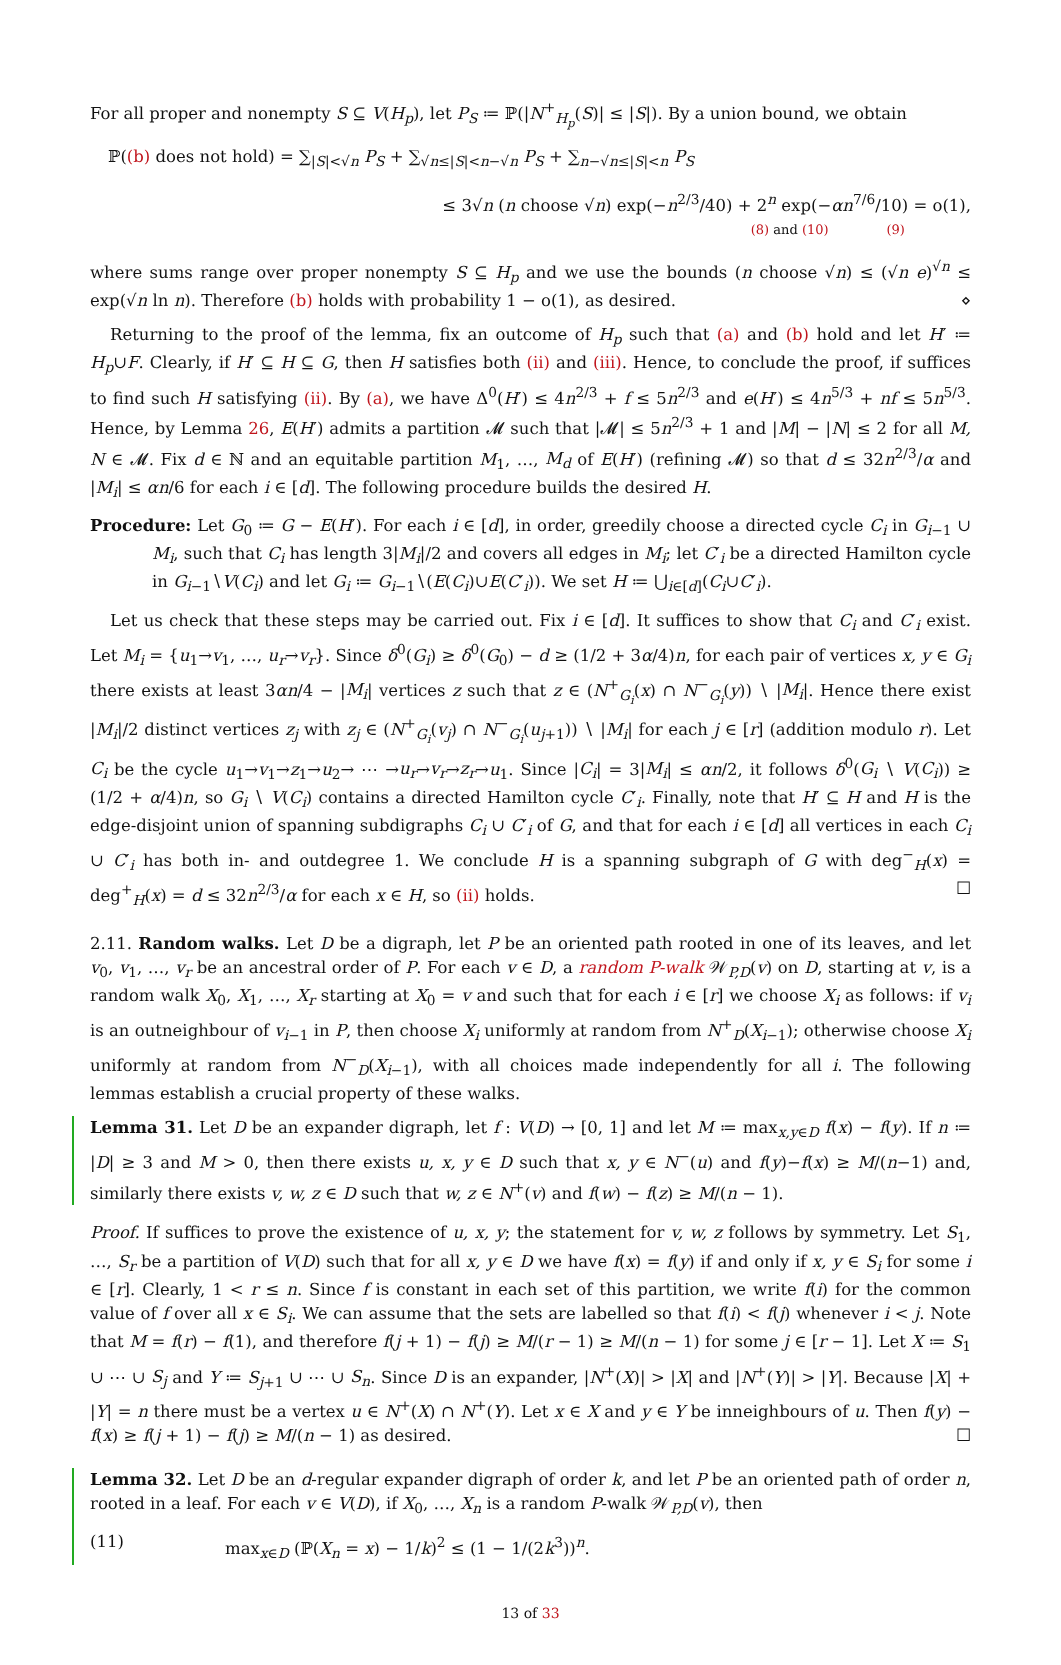For all proper and nonempty S ⊆ V(H<sub>p</sub>), let P<sub>S</sub> ≔ ℙ(|N<sup>+</sup><sub>H<sub>p</sub></sub>(S)| ≤ |S|). By a union bound, we obtain
ℙ((b) does not hold) = ∑<sub>|S|<√n</sub> P<sub>S</sub> + ∑<sub>√n≤|S|<n−√n</sub> P<sub>S</sub> + ∑<sub>n−√n≤|S|<n</sub> P<sub>S</sub>
≤ 3√n (n choose √n) exp(−n<sup>2/3</sup>/40) + 2<sup>n</sup> exp(−αn<sup>7/6</sup>/10) = o(1),
(8) and (10) (9)
where sums range over proper nonempty S ⊆ H<sub>p</sub> and we use the bounds (n choose √n) ≤ (√n e)<sup>√n</sup> ≤ exp(√n ln n). Therefore (b) holds with probability 1 − o(1), as desired. ⋄
Returning to the proof of the lemma, fix an outcome of H<sub>p</sub> such that (a) and (b) hold and let H′ ≔ H<sub>p</sub>∪F. Clearly, if H′ ⊆ H ⊆ G, then H satisfies both (ii) and (iii). Hence, to conclude the proof, if suffices to find such H satisfying (ii). By (a), we have Δ<sup>0</sup>(H′) ≤ 4n<sup>2/3</sup> + f ≤ 5n<sup>2/3</sup> and e(H′) ≤ 4n<sup>5/3</sup> + nf ≤ 5n<sup>5/3</sup>. Hence, by Lemma 26, E(H′) admits a partition 𝓜 such that |𝓜| ≤ 5n<sup>2/3</sup> + 1 and |M| − |N| ≤ 2 for all M, N ∈ 𝓜. Fix d ∈ ℕ and an equitable partition M<sub>1</sub>, …, M<sub>d</sub> of E(H′) (refining 𝓜) so that d ≤ 32n<sup>2/3</sup>/α and |M<sub>i</sub>| ≤ αn/6 for each i ∈ [d]. The following procedure builds the desired H.
Procedure: Let G<sub>0</sub> ≔ G − E(H′). For each i ∈ [d], in order, greedily choose a directed cycle C<sub>i</sub> in G<sub>i−1</sub> ∪ M<sub>i</sub>, such that C<sub>i</sub> has length 3|M<sub>i</sub>|/2 and covers all edges in M<sub>i</sub>; let C′<sub>i</sub> be a directed Hamilton cycle in G<sub>i−1</sub>∖V(C<sub>i</sub>) and let G<sub>i</sub> ≔ G<sub>i−1</sub>∖(E(C<sub>i</sub>)∪E(C′<sub>i</sub>)). We set H ≔ ⋃<sub>i∈[d]</sub>(C<sub>i</sub>∪C′<sub>i</sub>).
Let us check that these steps may be carried out. Fix i ∈ [d]. It suffices to show that C<sub>i</sub> and C′<sub>i</sub> exist. Let M<sub>i</sub> = {u<sub>1</sub>→v<sub>1</sub>, …, u<sub>r</sub>→v<sub>r</sub>}. Since δ<sup>0</sup>(G<sub>i</sub>) ≥ δ<sup>0</sup>(G<sub>0</sub>) − d ≥ (1/2 + 3α/4)n, for each pair of vertices x, y ∈ G<sub>i</sub> there exists at least 3αn/4 − |M<sub>i</sub>| vertices z such that z ∈ (N<sup>+</sup><sub>G<sub>i</sub></sub>(x) ∩ N<sup>−</sup><sub>G<sub>i</sub></sub>(y)) ∖ |M<sub>i</sub>|. Hence there exist |M<sub>i</sub>|/2 distinct vertices z<sub>j</sub> with z<sub>j</sub> ∈ (N<sup>+</sup><sub>G<sub>i</sub></sub>(v<sub>j</sub>) ∩ N<sup>−</sup><sub>G<sub>i</sub></sub>(u<sub>j+1</sub>)) ∖ |M<sub>i</sub>| for each j ∈ [r] (addition modulo r). Let C<sub>i</sub> be the cycle u<sub>1</sub>→v<sub>1</sub>→z<sub>1</sub>→u<sub>2</sub>→ ⋯ →u<sub>r</sub>→v<sub>r</sub>→z<sub>r</sub>→u<sub>1</sub>. Since |C<sub>i</sub>| = 3|M<sub>i</sub>| ≤ αn/2, it follows δ<sup>0</sup>(G<sub>i</sub> ∖ V(C<sub>i</sub>)) ≥ (1/2 + α/4)n, so G<sub>i</sub> ∖ V(C<sub>i</sub>) contains a directed Hamilton cycle C′<sub>i</sub>. Finally, note that H′ ⊆ H and H is the edge-disjoint union of spanning subdigraphs C<sub>i</sub> ∪ C′<sub>i</sub> of G, and that for each i ∈ [d] all vertices in each C<sub>i</sub> ∪ C′<sub>i</sub> has both in- and outdegree 1. We conclude H is a spanning subgraph of G with deg<sup>−</sup><sub>H</sub>(x) = deg<sup>+</sup><sub>H</sub>(x) = d ≤ 32n<sup>2/3</sup>/α for each x ∈ H, so (ii) holds. ☐
2.11. Random walks. Let D be a digraph, let P be an oriented path rooted in one of its leaves, and let v<sub>0</sub>, v<sub>1</sub>, …, v<sub>r</sub> be an ancestral order of P. For each v ∈ D, a random P-walk 𝒲<sub>P,D</sub>(v) on D, starting at v, is a random walk X<sub>0</sub>, X<sub>1</sub>, …, X<sub>r</sub> starting at X<sub>0</sub> = v and such that for each i ∈ [r] we choose X<sub>i</sub> as follows: if v<sub>i</sub> is an outneighbour of v<sub>i−1</sub> in P, then choose X<sub>i</sub> uniformly at random from N<sup>+</sup><sub>D</sub>(X<sub>i−1</sub>); otherwise choose X<sub>i</sub> uniformly at random from N<sup>−</sup><sub>D</sub>(X<sub>i−1</sub>), with all choices made independently for all i. The following lemmas establish a crucial property of these walks.
Lemma 31. Let D be an expander digraph, let f : V(D) → [0, 1] and let M ≔ max<sub>x,y∈D</sub> f(x) − f(y). If n ≔ |D| ≥ 3 and M > 0, then there exists u, x, y ∈ D such that x, y ∈ N<sup>−</sup>(u) and f(y)−f(x) ≥ M/(n−1) and, similarly there exists v, w, z ∈ D such that w, z ∈ N<sup>+</sup>(v) and f(w) − f(z) ≥ M/(n − 1).
Proof. If suffices to prove the existence of u, x, y; the statement for v, w, z follows by symmetry. Let S<sub>1</sub>, …, S<sub>r</sub> be a partition of V(D) such that for all x, y ∈ D we have f(x) = f(y) if and only if x, y ∈ S<sub>i</sub> for some i ∈ [r]. Clearly, 1 < r ≤ n. Since f is constant in each set of this partition, we write f(i) for the common value of f over all x ∈ S<sub>i</sub>. We can assume that the sets are labelled so that f(i) < f(j) whenever i < j. Note that M = f(r) − f(1), and therefore f(j + 1) − f(j) ≥ M/(r − 1) ≥ M/(n − 1) for some j ∈ [r − 1]. Let X ≔ S<sub>1</sub> ∪ ⋯ ∪ S<sub>j</sub> and Y ≔ S<sub>j+1</sub> ∪ ⋯ ∪ S<sub>n</sub>. Since D is an expander, |N<sup>+</sup>(X)| > |X| and |N<sup>+</sup>(Y)| > |Y|. Because |X| + |Y| = n there must be a vertex u ∈ N<sup>+</sup>(X) ∩ N<sup>+</sup>(Y). Let x ∈ X and y ∈ Y be inneighbours of u. Then f(y) − f(x) ≥ f(j + 1) − f(j) ≥ M/(n − 1) as desired. ☐
Lemma 32. Let D be an d-regular expander digraph of order k, and let P be an oriented path of order n, rooted in a leaf. For each v ∈ V(D), if X<sub>0</sub>, …, X<sub>n</sub> is a random P-walk 𝒲<sub>P,D</sub>(v), then
(11) max<sub>x∈D</sub> (ℙ(X<sub>n</sub> = x) − 1/k)<sup>2</sup> ≤ (1 − 1/(2k<sup>3</sup>))<sup>n</sup>.
13 of 33